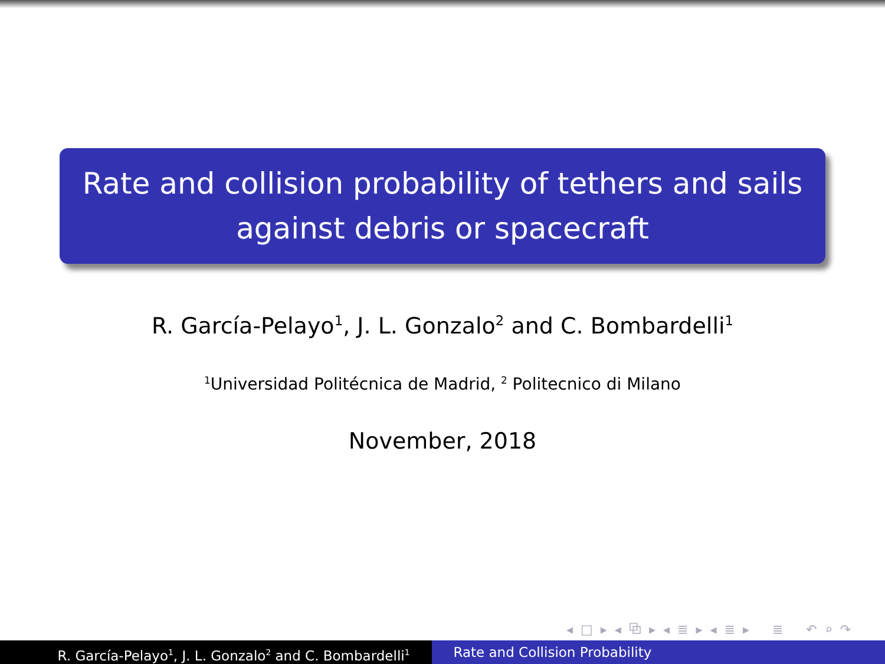Rate and collision probability of tethers and sails
against debris or spacecraft
R. García-Pelayo<sup>1</sup>, J. L. Gonzalo<sup>2</sup> and C. Bombardelli<sup>1</sup>
<sup>1</sup> Universidad Politécnica de Madrid, <sup>2</sup> Politecnico di Milano
November, 2018
◂ □ ▸ ◂ ⧉ ▸ ◂ ≣ ▸ ◂ ≣ ▸ ≣ ↶ ⌕ ↷
R. García-Pelayo<sup>1</sup>, J. L. Gonzalo<sup>2</sup> and C. Bombardelli<sup>1</sup>
Rate and Collision Probability